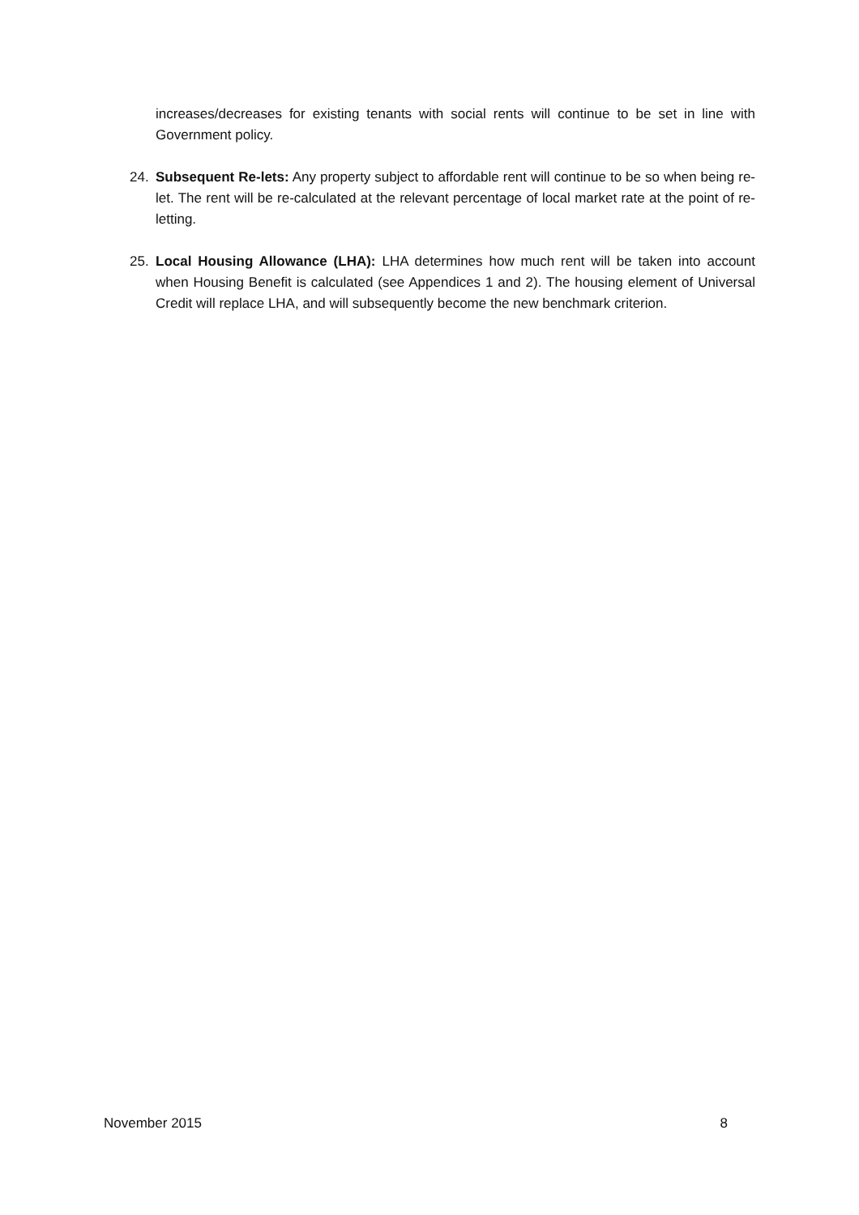increases/decreases for existing tenants with social rents will continue to be set in line with Government policy.
24. Subsequent Re-lets: Any property subject to affordable rent will continue to be so when being re-let. The rent will be re-calculated at the relevant percentage of local market rate at the point of re-letting.
25. Local Housing Allowance (LHA): LHA determines how much rent will be taken into account when Housing Benefit is calculated (see Appendices 1 and 2). The housing element of Universal Credit will replace LHA, and will subsequently become the new benchmark criterion.
November 2015 8